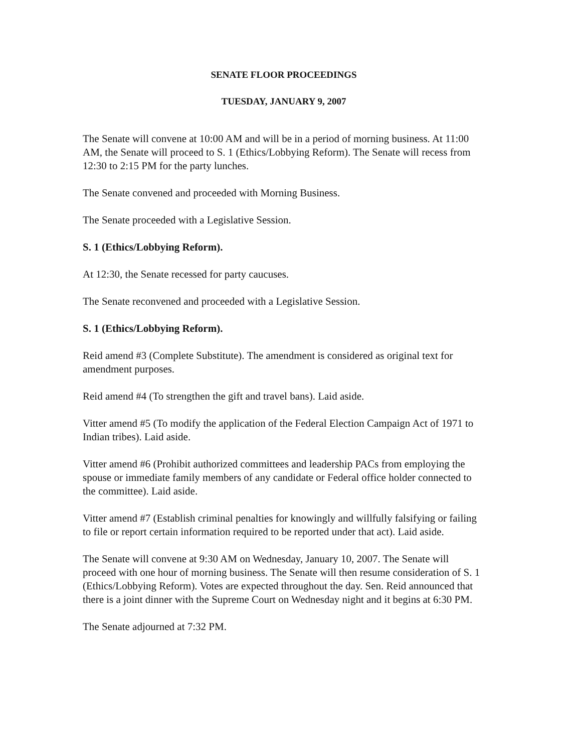SENATE FLOOR PROCEEDINGS
TUESDAY, JANUARY 9, 2007
The Senate will convene at 10:00 AM and will be in a period of morning business. At 11:00 AM, the Senate will proceed to S. 1 (Ethics/Lobbying Reform). The Senate will recess from 12:30 to 2:15 PM for the party lunches.
The Senate convened and proceeded with Morning Business.
The Senate proceeded with a Legislative Session.
S. 1 (Ethics/Lobbying Reform).
At 12:30, the Senate recessed for party caucuses.
The Senate reconvened and proceeded with a Legislative Session.
S. 1 (Ethics/Lobbying Reform).
Reid amend #3 (Complete Substitute). The amendment is considered as original text for amendment purposes.
Reid amend #4 (To strengthen the gift and travel bans). Laid aside.
Vitter amend #5 (To modify the application of the Federal Election Campaign Act of 1971 to Indian tribes). Laid aside.
Vitter amend #6 (Prohibit authorized committees and leadership PACs from employing the spouse or immediate family members of any candidate or Federal office holder connected to the committee). Laid aside.
Vitter amend #7 (Establish criminal penalties for knowingly and willfully falsifying or failing to file or report certain information required to be reported under that act). Laid aside.
The Senate will convene at 9:30 AM on Wednesday, January 10, 2007. The Senate will proceed with one hour of morning business. The Senate will then resume consideration of S. 1 (Ethics/Lobbying Reform). Votes are expected throughout the day. Sen. Reid announced that there is a joint dinner with the Supreme Court on Wednesday night and it begins at 6:30 PM.
The Senate adjourned at 7:32 PM.